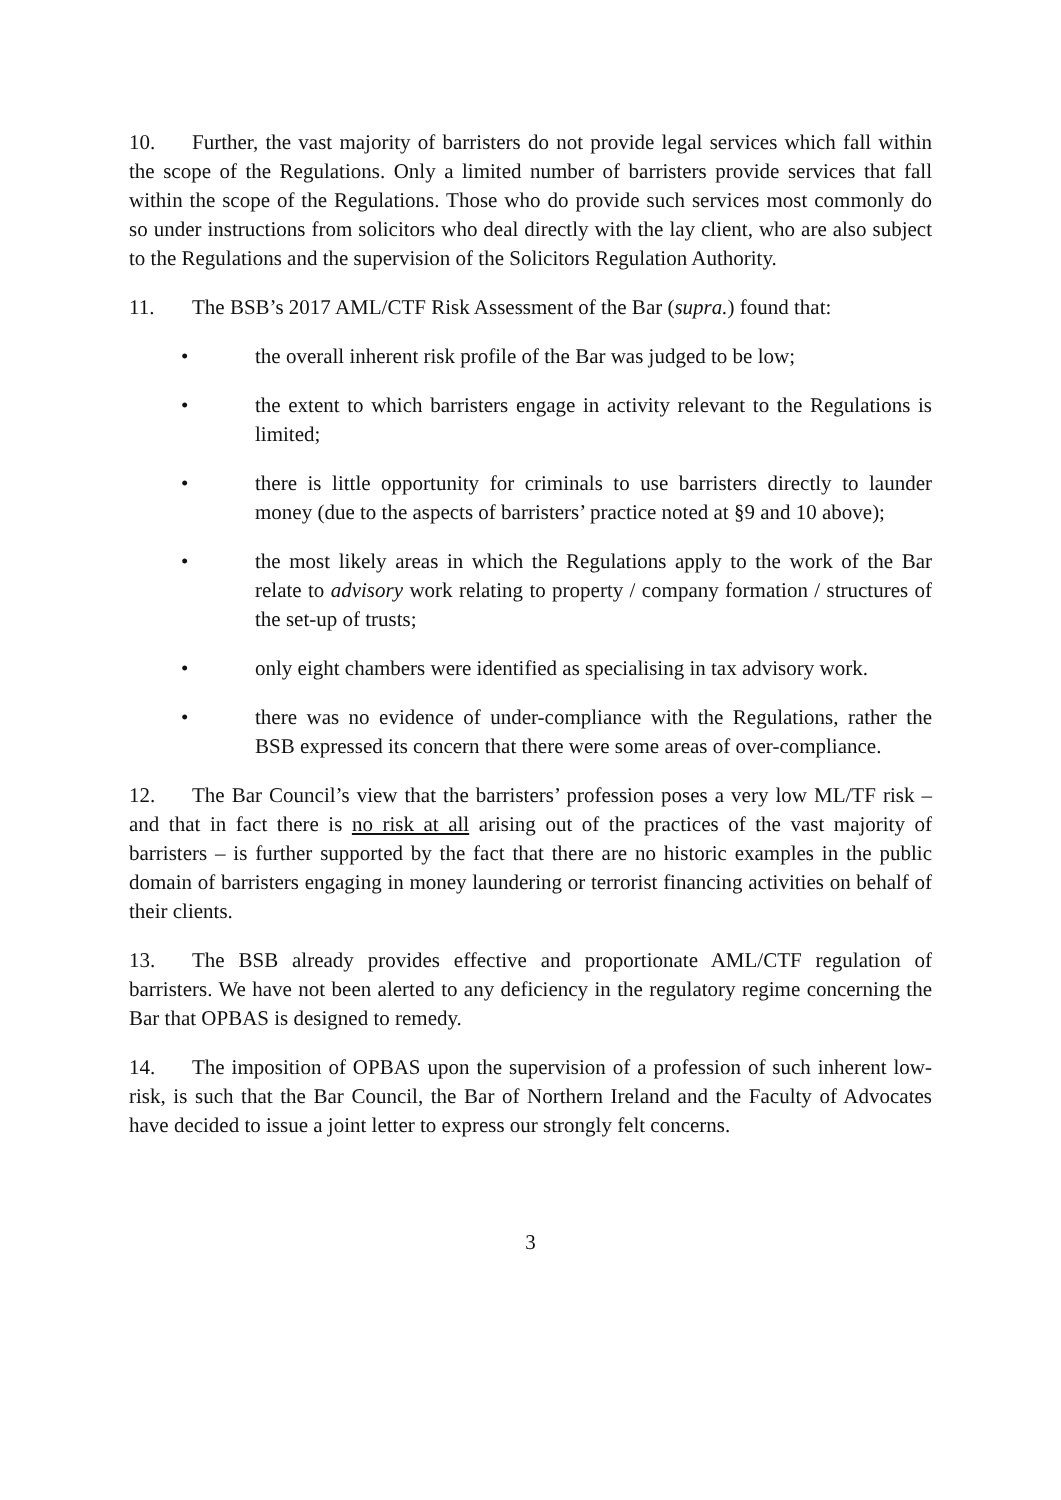10. Further, the vast majority of barristers do not provide legal services which fall within the scope of the Regulations. Only a limited number of barristers provide services that fall within the scope of the Regulations. Those who do provide such services most commonly do so under instructions from solicitors who deal directly with the lay client, who are also subject to the Regulations and the supervision of the Solicitors Regulation Authority.
11. The BSB’s 2017 AML/CTF Risk Assessment of the Bar (supra.) found that:
• the overall inherent risk profile of the Bar was judged to be low;
• the extent to which barristers engage in activity relevant to the Regulations is limited;
• there is little opportunity for criminals to use barristers directly to launder money (due to the aspects of barristers’ practice noted at §9 and 10 above);
• the most likely areas in which the Regulations apply to the work of the Bar relate to advisory work relating to property / company formation / structures of the set-up of trusts;
• only eight chambers were identified as specialising in tax advisory work.
• there was no evidence of under-compliance with the Regulations, rather the BSB expressed its concern that there were some areas of over-compliance.
12. The Bar Council’s view that the barristers’ profession poses a very low ML/TF risk – and that in fact there is no risk at all arising out of the practices of the vast majority of barristers – is further supported by the fact that there are no historic examples in the public domain of barristers engaging in money laundering or terrorist financing activities on behalf of their clients.
13. The BSB already provides effective and proportionate AML/CTF regulation of barristers. We have not been alerted to any deficiency in the regulatory regime concerning the Bar that OPBAS is designed to remedy.
14. The imposition of OPBAS upon the supervision of a profession of such inherent low-risk, is such that the Bar Council, the Bar of Northern Ireland and the Faculty of Advocates have decided to issue a joint letter to express our strongly felt concerns.
3